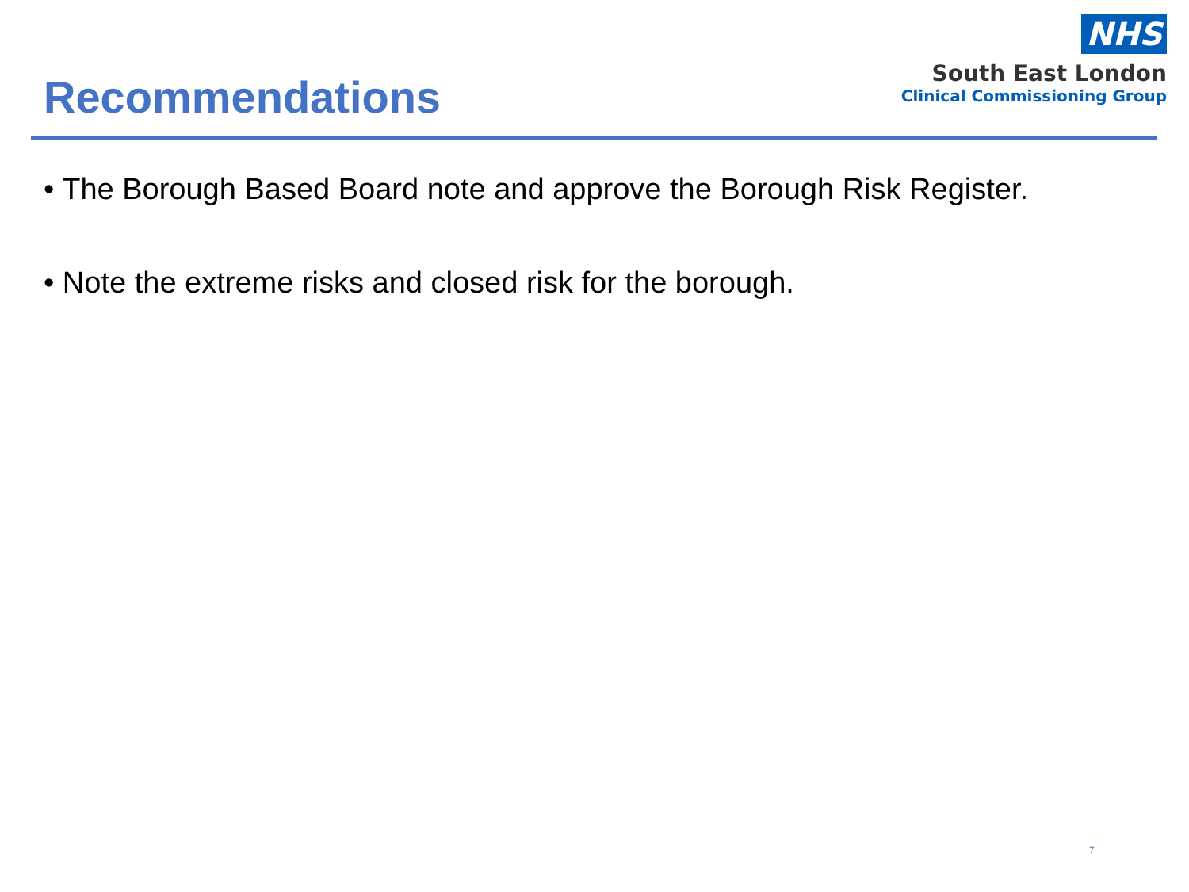Recommendations
NHS
South East London
Clinical Commissioning Group
• The Borough Based Board note and approve the Borough Risk Register.
• Note the extreme risks and closed risk for the borough.
7